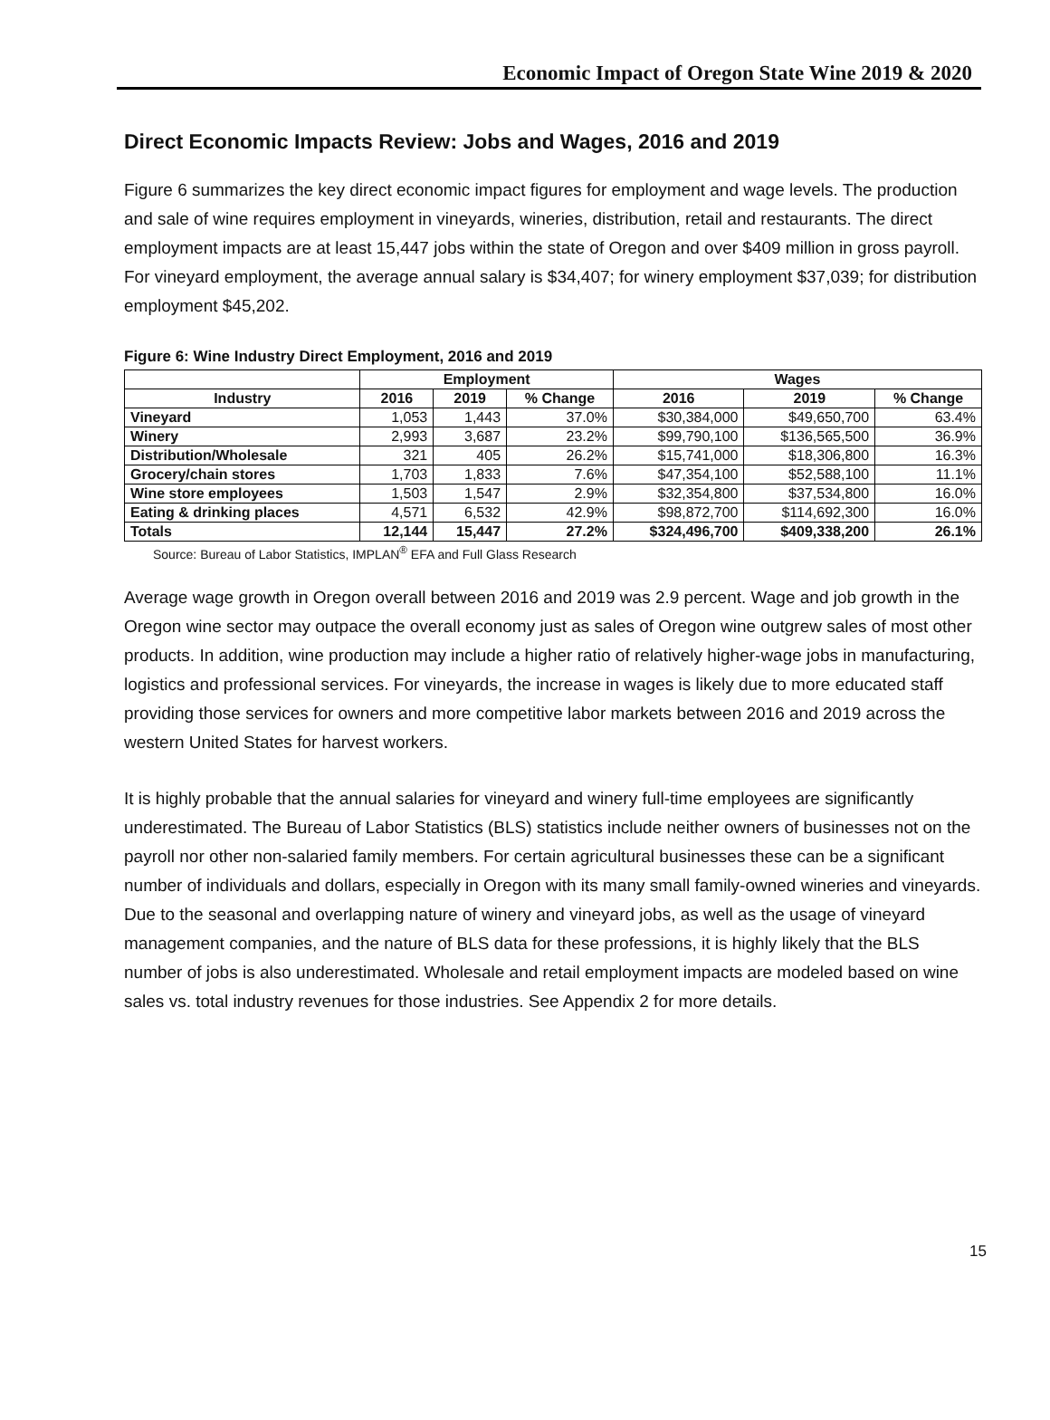Economic Impact of Oregon State Wine 2019 & 2020
Direct Economic Impacts Review: Jobs and Wages, 2016 and 2019
Figure 6 summarizes the key direct economic impact figures for employment and wage levels. The production and sale of wine requires employment in vineyards, wineries, distribution, retail and restaurants. The direct employment impacts are at least 15,447 jobs within the state of Oregon and over $409 million in gross payroll. For vineyard employment, the average annual salary is $34,407; for winery employment $37,039; for distribution employment $45,202.
Figure 6: Wine Industry Direct Employment, 2016 and 2019
| | Employment | | | Wages | | |
| --- | --- | --- | --- | --- | --- | --- |
| Industry | 2016 | 2019 | % Change | 2016 | 2019 | % Change |
| Vineyard | 1,053 | 1,443 | 37.0% | $30,384,000 | $49,650,700 | 63.4% |
| Winery | 2,993 | 3,687 | 23.2% | $99,790,100 | $136,565,500 | 36.9% |
| Distribution/Wholesale | 321 | 405 | 26.2% | $15,741,000 | $18,306,800 | 16.3% |
| Grocery/chain stores | 1,703 | 1,833 | 7.6% | $47,354,100 | $52,588,100 | 11.1% |
| Wine store employees | 1,503 | 1,547 | 2.9% | $32,354,800 | $37,534,800 | 16.0% |
| Eating & drinking places | 4,571 | 6,532 | 42.9% | $98,872,700 | $114,692,300 | 16.0% |
| Totals | 12,144 | 15,447 | 27.2% | $324,496,700 | $409,338,200 | 26.1% |
Source: Bureau of Labor Statistics, IMPLAN<sup>®</sup> EFA and Full Glass Research
Average wage growth in Oregon overall between 2016 and 2019 was 2.9 percent. Wage and job growth in the Oregon wine sector may outpace the overall economy just as sales of Oregon wine outgrew sales of most other products. In addition, wine production may include a higher ratio of relatively higher-wage jobs in manufacturing, logistics and professional services. For vineyards, the increase in wages is likely due to more educated staff providing those services for owners and more competitive labor markets between 2016 and 2019 across the western United States for harvest workers.
It is highly probable that the annual salaries for vineyard and winery full-time employees are significantly underestimated. The Bureau of Labor Statistics (BLS) statistics include neither owners of businesses not on the payroll nor other non-salaried family members. For certain agricultural businesses these can be a significant number of individuals and dollars, especially in Oregon with its many small family-owned wineries and vineyards. Due to the seasonal and overlapping nature of winery and vineyard jobs, as well as the usage of vineyard management companies, and the nature of BLS data for these professions, it is highly likely that the BLS number of jobs is also underestimated. Wholesale and retail employment impacts are modeled based on wine sales vs. total industry revenues for those industries. See Appendix 2 for more details.
15